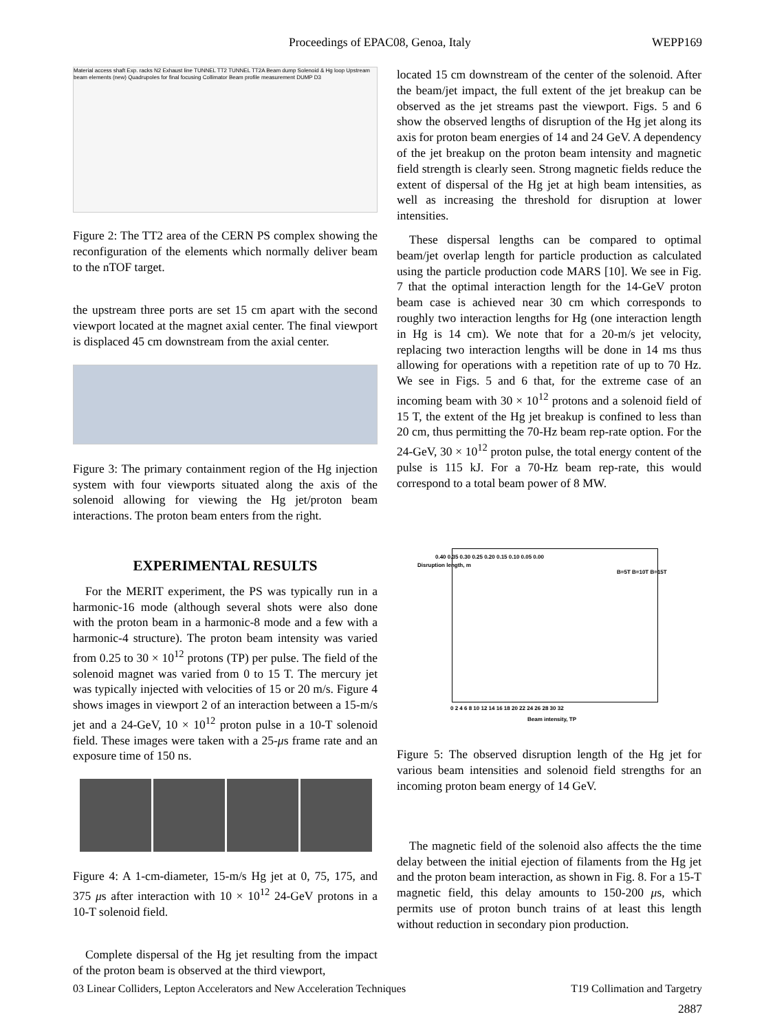Proceedings of EPAC08, Genoa, Italy WEPP169
Material access shaft Exp. racks N2 Exhaust line TUNNEL TT2 TUNNEL TT2A Beam dump Solenoid & Hg loop Upstream beam elements (new) Quadrupoles for final focusing Collimator Beam profile measurement DUMP D3
Figure 2: The TT2 area of the CERN PS complex showing the reconfiguration of the elements which normally deliver beam to the nTOF target.
the upstream three ports are set 15 cm apart with the second viewport located at the magnet axial center. The final viewport is displaced 45 cm downstream from the axial center.
Figure 3: The primary containment region of the Hg injection system with four viewports situated along the axis of the solenoid allowing for viewing the Hg jet/proton beam interactions. The proton beam enters from the right.
EXPERIMENTAL RESULTS
For the MERIT experiment, the PS was typically run in a harmonic-16 mode (although several shots were also done with the proton beam in a harmonic-8 mode and a few with a harmonic-4 structure). The proton beam intensity was varied from 0.25 to 30 × 10<sup>12</sup> protons (TP) per pulse. The field of the solenoid magnet was varied from 0 to 15 T. The mercury jet was typically injected with velocities of 15 or 20 m/s. Figure 4 shows images in viewport 2 of an interaction between a 15-m/s jet and a 24-GeV, 10 × 10<sup>12</sup> proton pulse in a 10-T solenoid field. These images were taken with a 25-μs frame rate and an exposure time of 150 ns.
Figure 4: A 1-cm-diameter, 15-m/s Hg jet at 0, 75, 175, and 375 μs after interaction with 10 × 10<sup>12</sup> 24-GeV protons in a 10-T solenoid field.
Complete dispersal of the Hg jet resulting from the impact of the proton beam is observed at the third viewport,
located 15 cm downstream of the center of the solenoid. After the beam/jet impact, the full extent of the jet breakup can be observed as the jet streams past the viewport. Figs. 5 and 6 show the observed lengths of disruption of the Hg jet along its axis for proton beam energies of 14 and 24 GeV. A dependency of the jet breakup on the proton beam intensity and magnetic field strength is clearly seen. Strong magnetic fields reduce the extent of dispersal of the Hg jet at high beam intensities, as well as increasing the threshold for disruption at lower intensities.
These dispersal lengths can be compared to optimal beam/jet overlap length for particle production as calculated using the particle production code MARS [10]. We see in Fig. 7 that the optimal interaction length for the 14-GeV proton beam case is achieved near 30 cm which corresponds to roughly two interaction lengths for Hg (one interaction length in Hg is 14 cm). We note that for a 20-m/s jet velocity, replacing two interaction lengths will be done in 14 ms thus allowing for operations with a repetition rate of up to 70 Hz. We see in Figs. 5 and 6 that, for the extreme case of an incoming beam with 30 × 10<sup>12</sup> protons and a solenoid field of 15 T, the extent of the Hg jet breakup is confined to less than 20 cm, thus permitting the 70-Hz beam rep-rate option. For the 24-GeV, 30 × 10<sup>12</sup> proton pulse, the total energy content of the pulse is 115 kJ. For a 70-Hz beam rep-rate, this would correspond to a total beam power of 8 MW.
0.40 0.35 0.30 0.25 0.20 0.15 0.10 0.05 0.00
Disruption length, m
B=5T B=10T B=15T
0 2 4 6 8 10 12 14 16 18 20 22 24 26 28 30 32
Beam intensity, TP
Figure 5: The observed disruption length of the Hg jet for various beam intensities and solenoid field strengths for an incoming proton beam energy of 14 GeV.
The magnetic field of the solenoid also affects the the time delay between the initial ejection of filaments from the Hg jet and the proton beam interaction, as shown in Fig. 8. For a 15-T magnetic field, this delay amounts to 150-200 μs, which permits use of proton bunch trains of at least this length without reduction in secondary pion production.
03 Linear Colliders, Lepton Accelerators and New Acceleration Techniques T19 Collimation and Targetry
2887